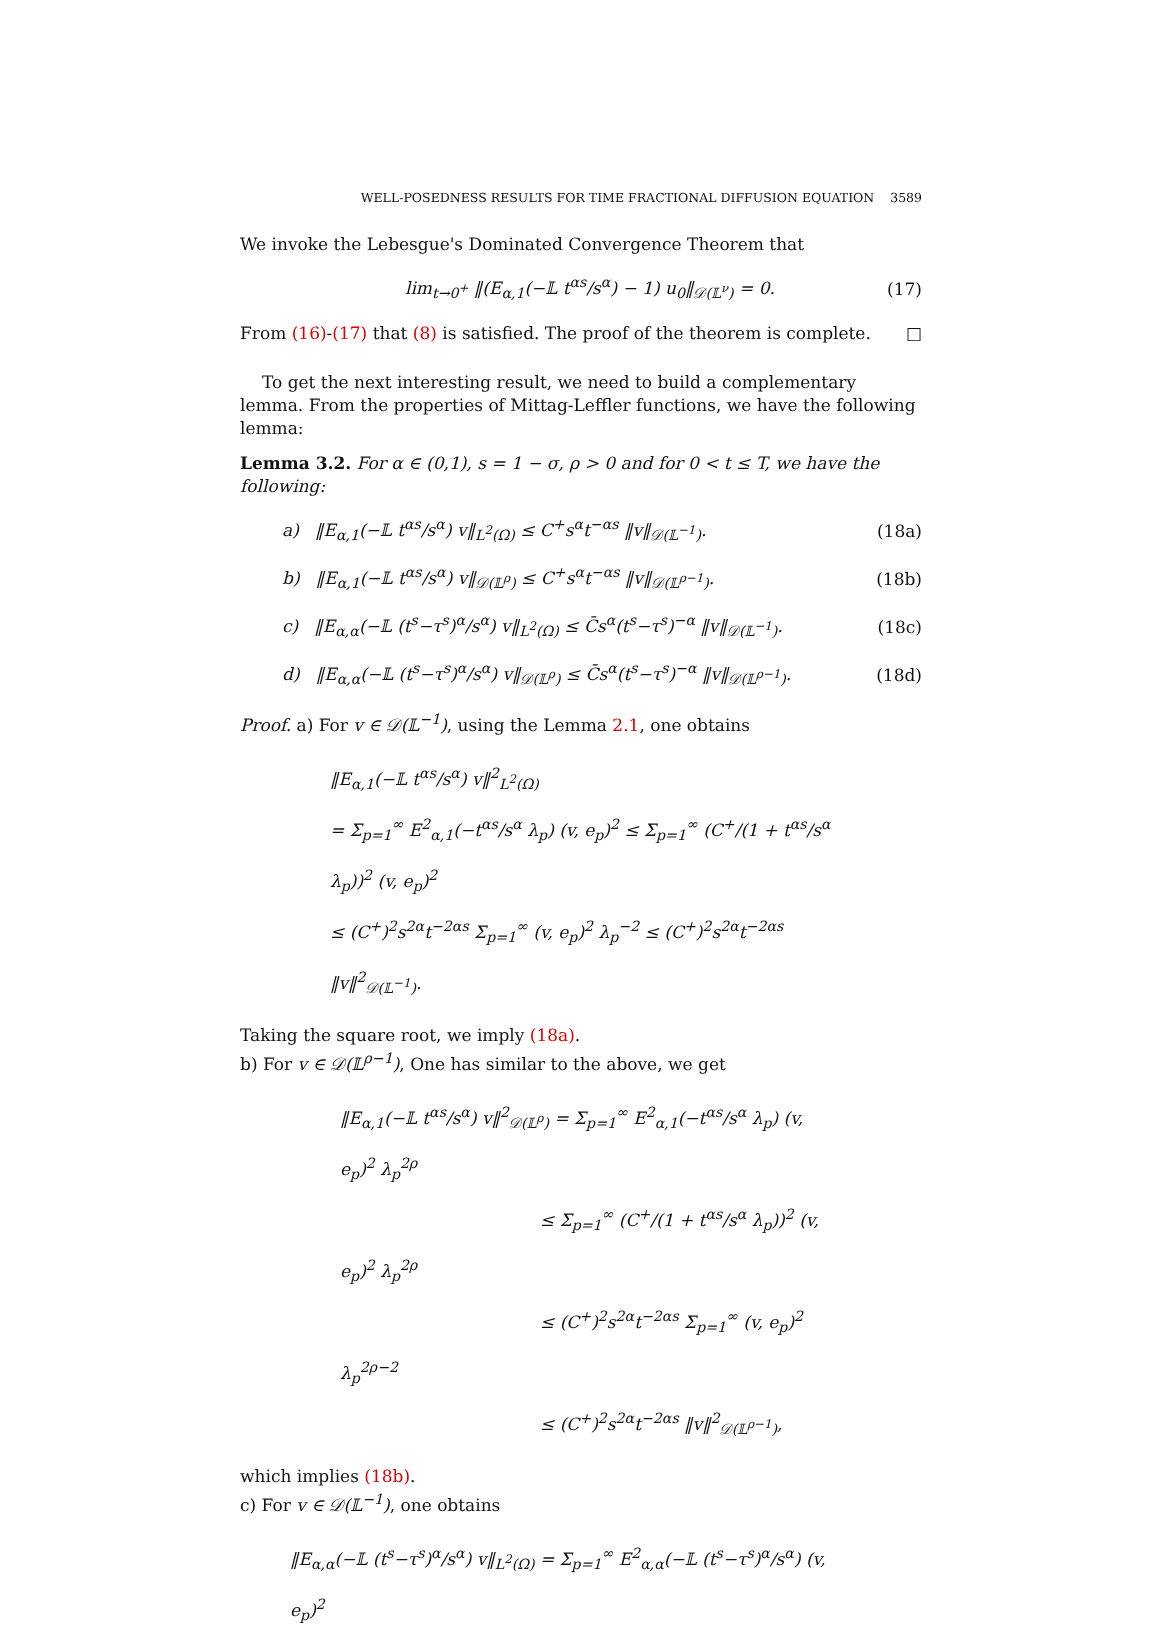WELL-POSEDNESS RESULTS FOR TIME FRACTIONAL DIFFUSION EQUATION 3589
We invoke the Lebesgue's Dominated Convergence Theorem that
lim<sub>t→0<sup>+</sup></sub> ‖(E<sub>α,1</sub>(−𝕃 t<sup>αs</sup>/s<sup>α</sup>) − 1) u<sub>0</sub>‖<sub>𝒟(𝕃<sup>ν</sup>)</sub> = 0. (17)
From (16)-(17) that (8) is satisfied. The proof of the theorem is complete. □
To get the next interesting result, we need to build a complementary lemma. From the properties of Mittag-Leffler functions, we have the following lemma:
Lemma 3.2. For α ∈ (0,1), s = 1 − σ, ρ > 0 and for 0 < t ≤ T, we have the following:
a) ‖E<sub>α,1</sub>(−𝕃 t<sup>αs</sup>/s<sup>α</sup>) v‖<sub>L<sup>2</sup>(Ω)</sub> ≤ C<sup>+</sup>s<sup>α</sup>t<sup>−αs</sup> ‖v‖<sub>𝒟(𝕃<sup>−1</sup>)</sub>. (18a)
b) ‖E<sub>α,1</sub>(−𝕃 t<sup>αs</sup>/s<sup>α</sup>) v‖<sub>𝒟(𝕃<sup>ρ</sup>)</sub> ≤ C<sup>+</sup>s<sup>α</sup>t<sup>−αs</sup> ‖v‖<sub>𝒟(𝕃<sup>ρ−1</sup>)</sub>. (18b)
c) ‖E<sub>α,α</sub>(−𝕃 (t<sup>s</sup>−τ<sup>s</sup>)<sup>α</sup>/s<sup>α</sup>) v‖<sub>L<sup>2</sup>(Ω)</sub> ≤ C̄s<sup>α</sup>(t<sup>s</sup>−τ<sup>s</sup>)<sup>−α</sup> ‖v‖<sub>𝒟(𝕃<sup>−1</sup>)</sub>. (18c)
d) ‖E<sub>α,α</sub>(−𝕃 (t<sup>s</sup>−τ<sup>s</sup>)<sup>α</sup>/s<sup>α</sup>) v‖<sub>𝒟(𝕃<sup>ρ</sup>)</sub> ≤ C̄s<sup>α</sup>(t<sup>s</sup>−τ<sup>s</sup>)<sup>−α</sup> ‖v‖<sub>𝒟(𝕃<sup>ρ−1</sup>)</sub>. (18d)
Proof. a) For v ∈ 𝒟(𝕃<sup>−1</sup>), using the Lemma 2.1, one obtains
‖E<sub>α,1</sub>(−𝕃 t<sup>αs</sup>/s<sup>α</sup>) v‖<sup>2</sup><sub>L<sup>2</sup>(Ω)</sub>
= Σ<sub>p=1</sub><sup>∞</sup> E<sup>2</sup><sub>α,1</sub>(−t<sup>αs</sup>/s<sup>α</sup> λ<sub>p</sub>) (v, e<sub>p</sub>)<sup>2</sup> ≤ Σ<sub>p=1</sub><sup>∞</sup> (C<sup>+</sup>/(1 + t<sup>αs</sup>/s<sup>α</sup> λ<sub>p</sub>))<sup>2</sup> (v, e<sub>p</sub>)<sup>2</sup>
≤ (C<sup>+</sup>)<sup>2</sup>s<sup>2α</sup>t<sup>−2αs</sup> Σ<sub>p=1</sub><sup>∞</sup> (v, e<sub>p</sub>)<sup>2</sup> λ<sub>p</sub><sup>−2</sup> ≤ (C<sup>+</sup>)<sup>2</sup>s<sup>2α</sup>t<sup>−2αs</sup> ‖v‖<sup>2</sup><sub>𝒟(𝕃<sup>−1</sup>)</sub>.
Taking the square root, we imply (18a).
b) For v ∈ 𝒟(𝕃<sup>ρ−1</sup>), One has similar to the above, we get
‖E<sub>α,1</sub>(−𝕃 t<sup>αs</sup>/s<sup>α</sup>) v‖<sup>2</sup><sub>𝒟(𝕃<sup>ρ</sup>)</sub> = Σ<sub>p=1</sub><sup>∞</sup> E<sup>2</sup><sub>α,1</sub>(−t<sup>αs</sup>/s<sup>α</sup> λ<sub>p</sub>) (v, e<sub>p</sub>)<sup>2</sup> λ<sub>p</sub><sup>2ρ</sup>
≤ Σ<sub>p=1</sub><sup>∞</sup> (C<sup>+</sup>/(1 + t<sup>αs</sup>/s<sup>α</sup> λ<sub>p</sub>))<sup>2</sup> (v, e<sub>p</sub>)<sup>2</sup> λ<sub>p</sub><sup>2ρ</sup>
≤ (C<sup>+</sup>)<sup>2</sup>s<sup>2α</sup>t<sup>−2αs</sup> Σ<sub>p=1</sub><sup>∞</sup> (v, e<sub>p</sub>)<sup>2</sup> λ<sub>p</sub><sup>2ρ−2</sup>
≤ (C<sup>+</sup>)<sup>2</sup>s<sup>2α</sup>t<sup>−2αs</sup> ‖v‖<sup>2</sup><sub>𝒟(𝕃<sup>ρ−1</sup>)</sub>,
which implies (18b).
c) For v ∈ 𝒟(𝕃<sup>−1</sup>), one obtains
‖E<sub>α,α</sub>(−𝕃 (t<sup>s</sup>−τ<sup>s</sup>)<sup>α</sup>/s<sup>α</sup>) v‖<sub>L<sup>2</sup>(Ω)</sub> = Σ<sub>p=1</sub><sup>∞</sup> E<sup>2</sup><sub>α,α</sub>(−𝕃 (t<sup>s</sup>−τ<sup>s</sup>)<sup>α</sup>/s<sup>α</sup>) (v, e<sub>p</sub>)<sup>2</sup>